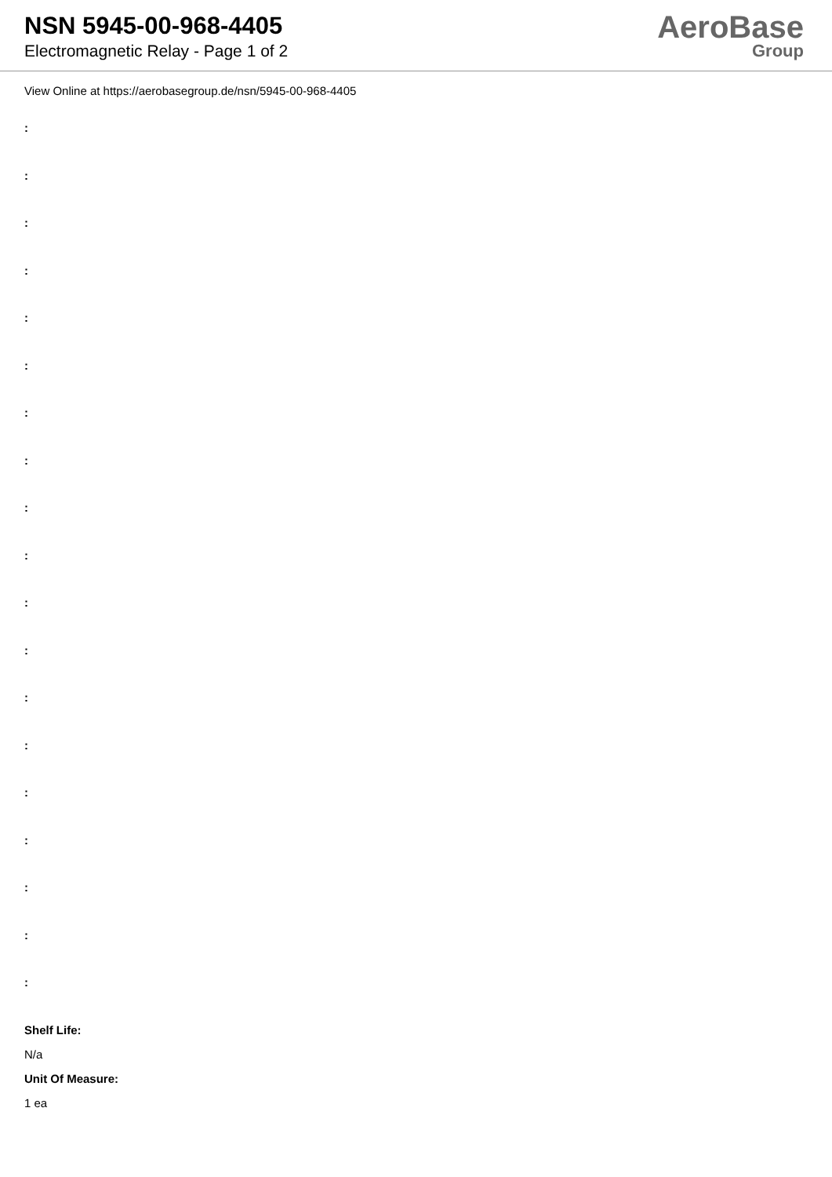NSN 5945-00-968-4405
Electromagnetic Relay - Page 1 of 2
AeroBase
Group
View Online at https://aerobasegroup.de/nsn/5945-00-968-4405
:
:
:
:
:
:
:
:
:
:
:
:
:
:
:
:
:
:
:
Shelf Life:
N/a
Unit Of Measure:
1 ea